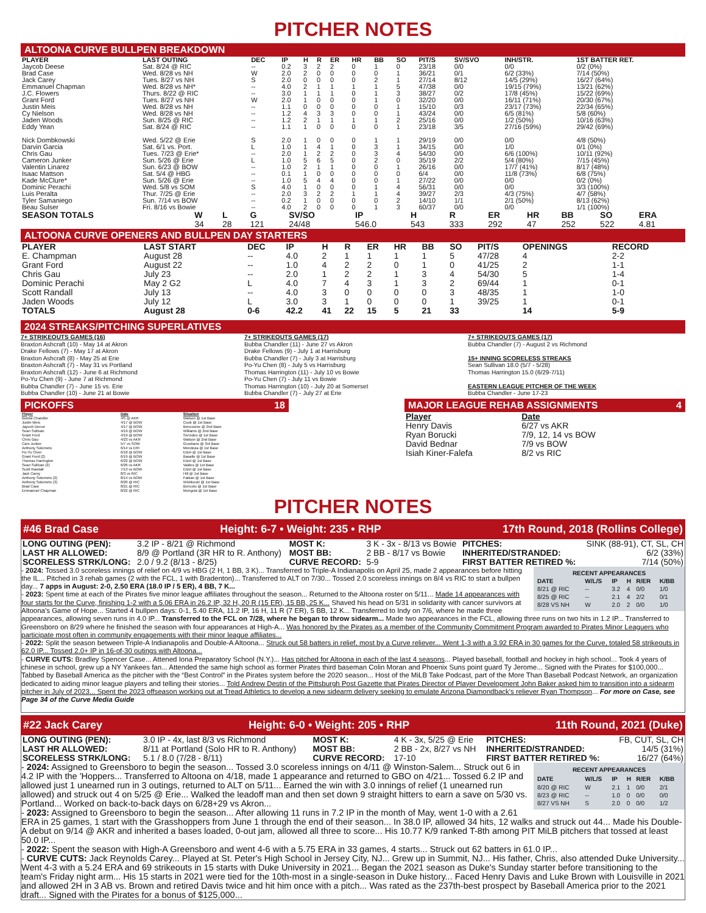PITCHER NOTES
ALTOONA CURVE BULLPEN BREAKDOWN
| PLAYER | LAST OUTING | DEC | IP | H | R | ER | HR | BB | SO | PIT/S | SV/SVO | INH/STR. | 1ST BATTER RET. |
| --- | --- | --- | --- | --- | --- | --- | --- | --- | --- | --- | --- | --- | --- |
| Jaycob Deese | Sat. 8/24 @ RIC | -- | 0.2 | 3 | 2 | 2 | 0 | 1 | 0 | 23/18 | 0/0 | 0/0 | 0/2 (0%) |
| Brad Case | Wed. 8/28 vs NH | W | 2.0 | 2 | 0 | 0 | 0 | 0 | 1 | 36/21 | 0/1 | 6/2 (33%) | 7/14 (50%) |
| Jack Carey | Tues. 8/27 vs NH | S | 2.0 | 0 | 0 | 0 | 0 | 2 | 1 | 27/14 | 8/12 | 14/5 (29%) | 16/27 (64%) |
| Emmanuel Chapman | Wed. 8/28 vs NH* | -- | 4.0 | 2 | 1 | 1 | 1 | 1 | 5 | 47/38 | 0/0 | 19/15 (79%) | 13/21 (62%) |
| J.C. Flowers | Thurs. 8/22 @ RIC | -- | 3.0 | 1 | 1 | 1 | 0 | 1 | 3 | 38/27 | 0/2 | 17/8 (45%) | 15/22 (69%) |
| Grant Ford | Tues. 8/27 vs NH | W | 2.0 | 1 | 0 | 0 | 0 | 1 | 0 | 32/20 | 0/0 | 16/11 (71%) | 20/30 (67%) |
| Justin Meis | Wed. 8/28 vs NH | -- | 1.1 | 0 | 0 | 0 | 0 | 0 | 1 | 15/10 | 0/3 | 23/17 (73%) | 22/34 (65%) |
| Cy Nielson | Wed. 8/28 vs NH | -- | 1.2 | 4 | 3 | 3 | 0 | 0 | 1 | 43/24 | 0/0 | 6/5 (81%) | 5/8 (60%) |
| Jaden Woods | Sun. 8/25 @ RIC | -- | 1.2 | 2 | 1 | 1 | 1 | 1 | 2 | 25/16 | 0/0 | 1/2 (50%) | 10/16 (63%) |
| Eddy Yean | Sat. 8/24 @ RIC | -- | 1.1 | 1 | 0 | 0 | 0 | 0 | 1 | 23/18 | 3/5 | 27/16 (59%) | 29/42 (69%) |
| Nick Dombkowski | Wed. 5/22 @ Erie | S | 2.0 | 1 | 0 | 0 | 0 | 1 | 1 | 29/19 | 0/0 | 0/0 | 4/8 (50%) |
| Darvin Garcia | Sat. 6/1 vs. Port. | L | 1.0 | 1 | 4 | 1 | 0 | 3 | 1 | 34/15 | 0/0 | 1/0 | 0/1 (0%) |
| Chris Gau | Tues. 7/23 @ Erie* | -- | 2.0 | 1 | 2 | 2 | 0 | 3 | 4 | 54/30 | 0/0 | 6/6 (100%) | 10/11 (92%) |
| Cameron Junker | Sun. 5/26 @ Erie | L | 1.0 | 5 | 6 | 5 | 0 | 2 | 0 | 35/19 | 2/2 | 5/4 (80%) | 7/15 (45%) |
| Valentin Linarez | Sun. 6/23 @ BOW | -- | 1.0 | 2 | 1 | 1 | 0 | 0 | 1 | 26/16 | 0/0 | 17/7 (41%) | 8/17 (48%) |
| Isaac Mattson | Sat. 5/4 @ HBG | -- | 0.1 | 1 | 0 | 0 | 0 | 0 | 0 | 6/4 | 0/0 | 11/8 (73%) | 6/8 (75%) |
| Kade McClure* | Sun. 5/26 @ Erie | -- | 1.0 | 5 | 4 | 4 | 0 | 0 | 1 | 27/22 | 0/0 | 0/0 | 0/2 (0%) |
| Dominic Perachi | Wed. 5/8 vs SOM | S | 4.0 | 1 | 0 | 0 | 0 | 1 | 4 | 56/31 | 0/0 | 0/0 | 3/3 (100%) |
| Luis Peralta | Thur. 7/25 @ Erie | -- | 2.0 | 3 | 2 | 2 | 1 | 1 | 4 | 39/27 | 2/3 | 4/3 (75%) | 4/7 (58%) |
| Tyler Samaniego | Sun. 7/14 vs BOW | -- | 0.2 | 1 | 0 | 0 | 0 | 0 | 2 | 14/10 | 1/1 | 2/1 (50%) | 8/13 (62%) |
| Beau Sulser | Fri. 8/16 vs Bowie | -- | 4.0 | 2 | 0 | 0 | 0 | 1 | 3 | 60/37 | 0/0 | 0/0 | 1/1 (100%) |
| SEASON TOTALS | W | L | G | SV/SO | IP | H | R | ER | HR | BB | SO | ERA |
| --- | --- | --- | --- | --- | --- | --- | --- | --- | --- | --- | --- | --- |
| | 34 | 28 | 121 | 24/48 | 546.0 | 543 | 333 | 292 | 47 | 252 | 522 | 4.81 |
ALTOONA CURVE OPENERS AND BULLPEN DAY STARTERS
| PLAYER | LAST START | DEC | IP | H | R | ER | HR | BB | SO | PIT/S | OPENINGS | RECORD |
| --- | --- | --- | --- | --- | --- | --- | --- | --- | --- | --- | --- | --- |
| E. Champman | August 28 | -- | 4.0 | 2 | 1 | 1 | 1 | 1 | 5 | 47/28 | 4 | 2-2 |
| Grant Ford | August 22 | -- | 1.0 | 4 | 2 | 2 | 0 | 1 | 0 | 41/25 | 2 | 1-1 |
| Chris Gau | July 23 | -- | 2.0 | 1 | 2 | 2 | 1 | 3 | 4 | 54/30 | 5 | 1-4 |
| Dominic Perachi | May 2 G2 | L | 4.0 | 7 | 4 | 3 | 1 | 3 | 2 | 69/44 | 1 | 0-1 |
| Scott Randall | July 13 | -- | 4.0 | 3 | 0 | 0 | 0 | 0 | 3 | 48/35 | 1 | 1-0 |
| Jaden Woods | July 12 | L | 3.0 | 3 | 1 | 0 | 0 | 0 | 1 | 39/25 | 1 | 0-1 |
| TOTALS | August 28 | 0-6 | 42.2 | 41 | 22 | 15 | 5 | 21 | 33 | | 14 | 5-9 |
2024 STREAKS/PITCHING SUPERLATIVES
7+ STRIKEOUTS GAMES (16)
Braxton Ashcraft (10) - May 14 at Akron
Drake Fellows (7) - May 17 at Akron
Braxton Ashcraft (8) - May 25 at Erie
Braxton Ashcraft (7) - May 31 vs Portland
Braxton Ashcraft (12) - June 6 at Richmond
Po-Yu Chen (9) - June 7 at Richmond
Bubba Chandler (7) - June 15 vs. Erie
Bubba Chandler (10) - June 21 at Bowie
7+ STRIKEOUTS GAMES (17)
Bubba Chandler (11) - June 27 vs Akron
Drake Fellows (9) - July 1 at Harrisburg
Bubba Chandler (7) - July 3 at Harrisburg
Po-Yu Chen (8) - July 5 vs Harrisburg
Thomas Harrington (11) - July 10 vs Bowie
Po-Yu Chen (7) - July 11 vs Bowie
Thomas Harrington (10) - July 20 at Somerset
Bubba Chandler (7) - July 27 at Erie
7+ STRIKEOUTS GAMES (17)
Bubba Chandler (7) - August 2 vs Richmond
15+ INNING SCORELESS STREAKS
Sean Sullivan 18.0 (5/7 - 5/28)
Thomas Harrington 15.0 (6/29-7/11)
EASTERN LEAGUE PITCHER OF THE WEEK
Bubba Chandler - June 17-23
PICKOFFS 18
| Player | Date | Situation |
| --- | --- | --- |
| Bubba Chandler | 4/5 @ AKR | Watson @ 1st Base |
| Justin Meis | 4/17 @ BOW | Cook @ 1st Base |
| Jaycob Deese | 4/17 @ BOW | Bencosme @ 2nd Base |
| Sean Sullivan | 4/19 @ BOW | Williams @ 2nd Base |
| Grant Ford | 4/19 @ BOW | Servideo @ 1st Base |
| Chris Gau | 4/23 vs AKR | Watson @ 2nd Base |
| Cam Junker | 5/7 vs SOM | Groshans @ 3rd Base |
| Anthony Solometo | 6/14 vs ERI | Mendoza @ 1st Base |
| Po-Yu Chen | 6/18 @ BOW | Etzel @ 1st Base |
| Grant Ford (2) | 6/19 @ BOW | Basallo @ 1st Base |
| Thomas Harrington | 6/22 @ BOW | Etzel @ 1st Base |
| Sean Sullivan (2) | 6/26 vs AKR | Valdes @ 1st Base |
| Scott Randall | 7/13 vs BOW | Etzel @ 1st Base |
| Jack Carey | 8/3 vs RIC | Hill @ 1st Base |
| Anthony Solometo (2) | 8/14 vs BOW | Fabian @ 1st Base |
| Anthony Solometo (3) | 8/20 @ RIC | Wishkoski @ 1st Base |
| Brad Case | 8/21 @ RIC | Bericoto @ 1st Base |
| Emmanuel Chapman | 8/22 @ RIC | Mungula @ 1st Base |
MAJOR LEAGUE REHAB ASSIGNMENTS 4
| Player | Date |
| --- | --- |
| Henry Davis | 6/27 vs AKR |
| Ryan Borucki | 7/9, 12, 14 vs BOW |
| David Bednar | 7/9 vs BOW |
| Isiah Kiner-Falefa | 8/2 vs RIC |
PITCHER NOTES
#46 Brad Case Height: 6-7 • Weight: 235 • RHP 17th Round, 2018 (Rollins College)
| LONG OUTING (PEN): | 3.2 IP - 8/21 @ Richmond | MOST K: | 3 K - 3x - 8/13 vs Bowie | PITCHES: | SINK (88-91), CT, SL, CH |
| LAST HR ALLOWED: | 8/9 @ Portland (3R HR to R. Anthony) | MOST BB: | 2 BB - 8/17 vs Bowie | INHERITED/STRANDED: | 6/2 (33%) |
| SCORELESS STRK/LONG: | 2.0 / 9.2 (8/13 - 8/25) | CURVE RECORD: | 5-9 | FIRST BATTER RETIRED %: | 7/14 (50%) |
RECENT APPEARANCES
| DATE | W/L/S | IP | H | R/ER | K/BB |
| --- | --- | --- | --- | --- | --- |
| 8/21 @ RIC | -- | 3.2 | 4 | 0/0 | 1/0 |
| 8/25 @ RIC | -- | 2.1 | 4 | 2/2 | 0/1 |
| 8/28 VS NH | W | 2.0 | 2 | 0/0 | 1/0 |
- 2024: Tossed 3.0 scoreless innings of relief on 4/9 vs HBG (2 H, 1 BB, 3 K)... Transferred to Triple-A Indianapolis on April 25, made 2 appearances before hitting the IL... Pitched in 3 rehab games (2 with the FCL, 1 with Bradenton)... Transferred to ALT on 7/30... Tossed 2.0 scoreless innings on 8/4 vs RIC to start a bullpen day... 7 apps in August: 2-0, 2.50 ERA (18.0 IP / 5 ER), 4 BB, 7 K...
- 2023: Spent time at each of the Pirates five minor league affiliates throughout the season... Returned to the Altoona roster on 5/11... Made 14 appearances with four starts for the Curve, finishing 1-2 with a 5.06 ERA in 26.2 IP, 32 H, 20 R (15 ER), 15 BB, 25 K... Shaved his head on 5/31 in solidarity with cancer survivors at Altoona's Game of Hope... Started 4 bullpen days: 0-1, 5.40 ERA, 11.2 IP, 16 H, 11 R (7 ER), 5 BB, 12 K... Transferred to Indy on 7/6, where he made three appearances, allowing seven runs in 4.0 IP... Transferred to the FCL on 7/28, where he began to throw sidearm... Made two appearances in the FCL, allowing three runs on two hits in 1.2 IP... Transferred to Greensboro on 8/29 where he finished the season with four appearances at High-A... Was honored by the Pirates as a member of the Community Commitment Program awarded to Pirates Minor Leaguers who participate most often in community engagements with their minor league affiliates...
- 2022: Split the season between Triple-A Indianapolis and Double-A Altoona... Struck out 58 batters in relief, most by a Curve reliever... Went 1-3 with a 3.92 ERA in 30 games for the Curve, totaled 58 strikeouts in 62.0 IP... Tossed 2.0+ IP in 16-of-30 outings with Altoona...
- CURVE CUTS: Bradley Spencer Case... Attened Iona Preparatory School (N.Y.)... Has pitched for Altoona in each of the last 4 seasons... Played baseball, football and hockey in high school... Took 4 years of chinese in school, grew up a NY Yankees fan... Attended the same high school as former Pirates third baseman Colin Moran and Phoenix Suns point guard Ty Jerome... Signed with the Pirates for $100,000... Tabbed by Baseball America as the pitcher with the “Best Control” in the Pirates system before the 2020 season... Host of the MiLB Take Podcast, part of the More Than Baseball Podcast Network, an organization dedicated to aiding minor league players and telling their stories... Told Andrew Destin of the Pittsburgh Post Gazette that Pirates Director of Player Development John Baker asked him to transition into a sidearm pitcher in July of 2023... Spent the 2023 offseason working out at Tread Athletics to develop a new sidearm delivery seeking to emulate Arizona Diamondback's reliever Ryan Thompson... For more on Case, see Page 34 of the Curve Media Guide
#22 Jack Carey Height: 6-0 • Weight: 205 • RHP 11th Round, 2021 (Duke)
| LONG OUTING (PEN): | 3.0 IP - 4x, last 8/3 vs Richmond | MOST K: | 4 K - 3x, 5/25 @ Erie | PITCHES: | FB, CUT, SL, CH |
| LAST HR ALLOWED: | 8/11 at Portland (Solo HR to R. Anthony) | MOST BB: | 2 BB - 2x, 8/27 vs NH | INHERITED/STRANDED: | 14/5 (31%) |
| SCORELESS STRK/LONG: | 5.1 / 8.0 (7/28 - 8/11) | CURVE RECORD: | 17-10 | FIRST BATTER RETIRED %: | 16/27 (64%) |
RECENT APPEARANCES
| DATE | W/L/S | IP | H | R/ER | K/BB |
| --- | --- | --- | --- | --- | --- |
| 8/20 @ RIC | W | 2.1 | 1 | 0/0 | 2/1 |
| 8/23 @ RIC | -- | 1.0 | 0 | 0/0 | 0/0 |
| 8/27 VS NH | S | 2.0 | 0 | 0/0 | 1/2 |
- 2024: Assigned to Greensboro to begin the season... Tossed 3.0 scoreless innings on 4/11 @ Winston-Salem... Struck out 6 in 4.2 IP with the 'Hoppers... Transferred to Altoona on 4/18, made 1 appearance and returned to GBO on 4/21... Tossed 6.2 IP and allowed just 1 unearned run in 3 outings, returned to ALT on 5/11... Earned the win with 3.0 innings of relief (1 unearned run allowed) and struck out 4 on 5/25 @ Erie... Walked the leadoff man and then set down 9 straight hitters to earn a save on 5/30 vs. Portland... Worked on back-to-back days on 6/28+29 vs Akron...
- 2023: Assigned to Greensboro to begin the season... After allowing 11 runs in 7.2 IP in the month of May, went 1-0 with a 2.61 ERA in 25 games, 1 start with the Grasshoppers from June 1 through the end of their season... In 38.0 IP, allowed 34 hits, 12 walks and struck out 44... Made his Double-A debut on 9/14 @ AKR and inherited a bases loaded, 0-out jam, allowed all three to score... His 10.77 K/9 ranked T-8th among PIT MiLB pitchers that tossed at least 50.0 IP...
- 2022: Spent the season with High-A Greensboro and went 4-6 with a 5.75 ERA in 33 games, 4 starts... Struck out 62 batters in 61.0 IP...
- CURVE CUTS: Jack Reynolds Carey... Played at St. Peter's High School in Jersey City, NJ... Grew up in Summit, NJ... His father, Chris, also attended Duke University... Went 4-3 with a 5.24 ERA and 69 strikeouts in 15 starts with Duke University in 2021... Began the 2021 season as Duke's Sunday starter before transitioning to the team's Friday night arm... His 15 starts in 2021 were tied for the 10th-most in a single-season in Duke history... Faced Henry Davis and Luke Brown with Louisville in 2021 and allowed 2H in 3 AB vs. Brown and retired Davis twice and hit him once with a pitch... Was rated as the 237th-best prospect by Baseball America prior to the 2021 draft... Signed with the Pirates for a bonus of $125,000...